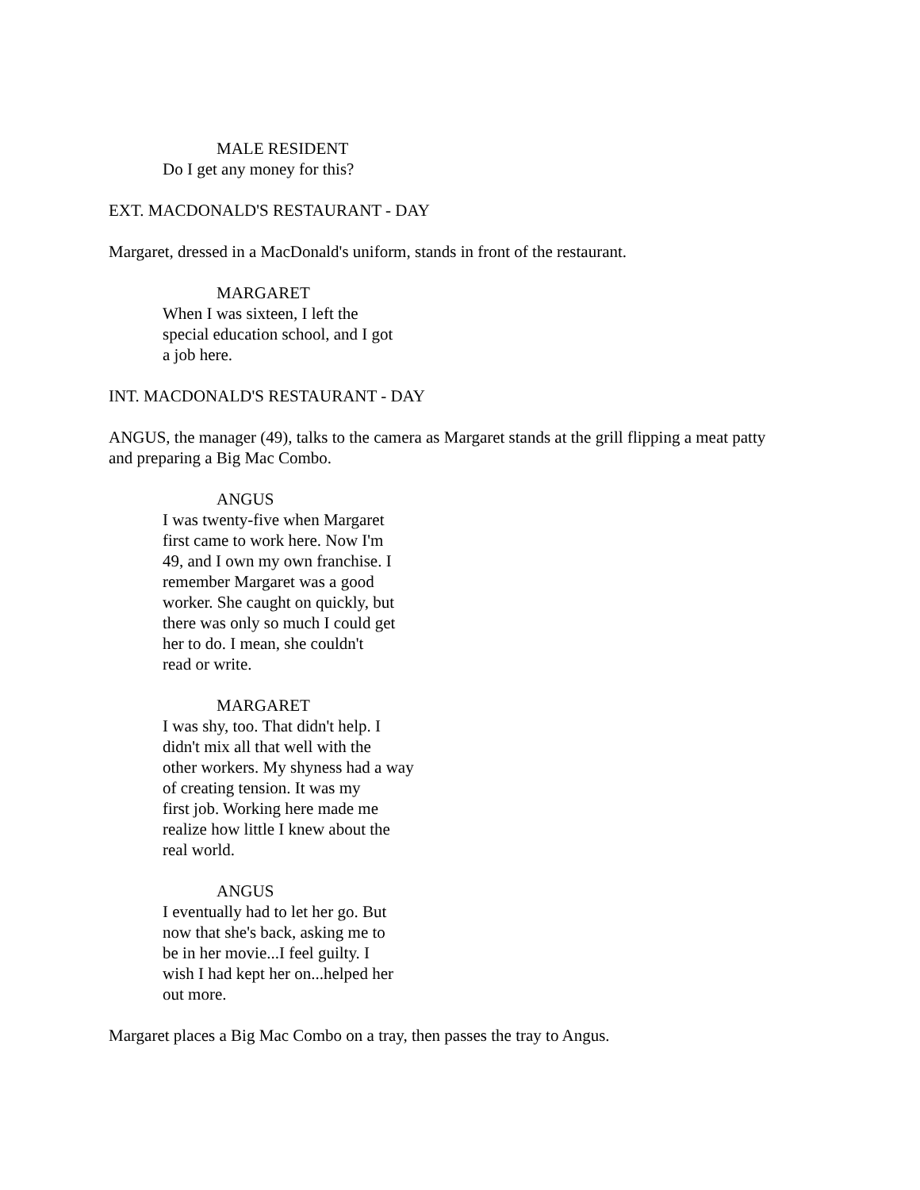MALE RESIDENT
Do I get any money for this?
EXT. MACDONALD'S RESTAURANT - DAY
Margaret, dressed in a MacDonald's uniform, stands in front of the restaurant.
MARGARET
When I was sixteen, I left the
special education school, and I got
a job here.
INT. MACDONALD'S RESTAURANT - DAY
ANGUS, the manager (49), talks to the camera as Margaret stands at the grill flipping a meat patty and preparing a Big Mac Combo.
ANGUS
I was twenty-five when Margaret
first came to work here. Now I'm
49, and I own my own franchise. I
remember Margaret was a good
worker. She caught on quickly, but
there was only so much I could get
her to do. I mean, she couldn't
read or write.
MARGARET
I was shy, too. That didn't help. I
didn't mix all that well with the
other workers. My shyness had a way
of creating tension. It was my
first job. Working here made me
realize how little I knew about the
real world.
ANGUS
I eventually had to let her go. But
now that she's back, asking me to
be in her movie...I feel guilty. I
wish I had kept her on...helped her
out more.
Margaret places a Big Mac Combo on a tray, then passes the tray to Angus.